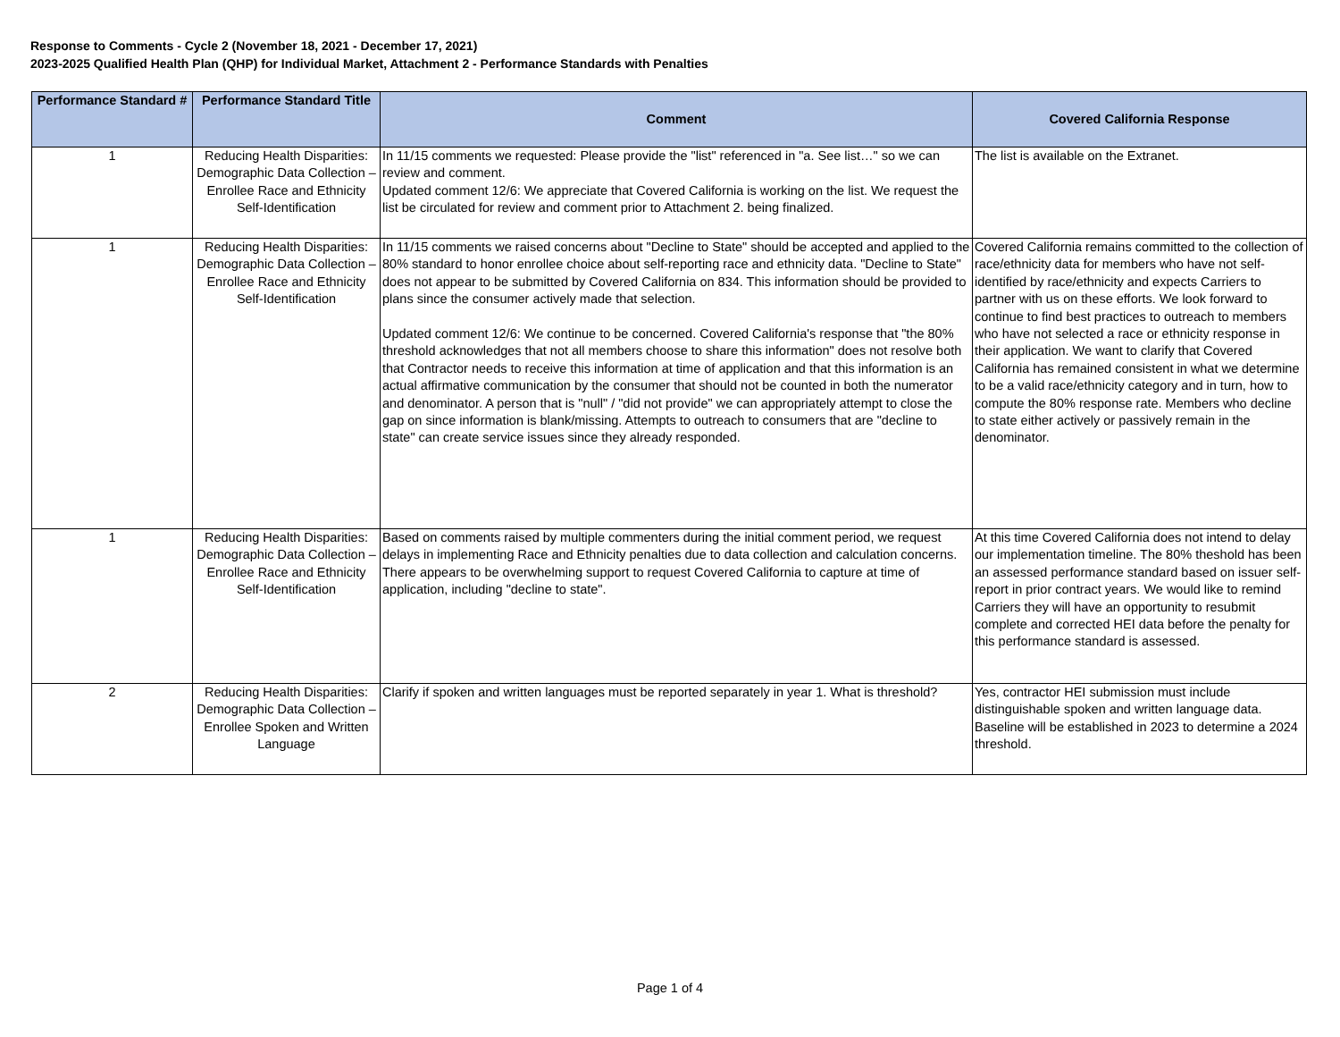Response to Comments - Cycle 2 (November 18, 2021 - December 17, 2021)
2023-2025 Qualified Health Plan (QHP) for Individual Market, Attachment 2 - Performance Standards with Penalties
| Performance Standard # | Performance Standard Title | Comment | Covered California Response |
| --- | --- | --- | --- |
| 1 | Reducing Health Disparities: Demographic Data Collection – Enrollee Race and Ethnicity Self-Identification | In 11/15 comments we requested: Please provide the "list" referenced in "a. See list…" so we can review and comment. Updated comment 12/6: We appreciate that Covered California is working on the list. We request the list be circulated for review and comment prior to Attachment 2. being finalized. | The list is available on the Extranet. |
| 1 | Reducing Health Disparities: Demographic Data Collection – Enrollee Race and Ethnicity Self-Identification | In 11/15 comments we raised concerns about "Decline to State" should be accepted and applied to the 80% standard to honor enrollee choice about self-reporting race and ethnicity data. "Decline to State" does not appear to be submitted by Covered California on 834. This information should be provided to plans since the consumer actively made that selection. Updated comment 12/6: We continue to be concerned. Covered California's response that "the 80% threshold acknowledges that not all members choose to share this information" does not resolve both that Contractor needs to receive this information at time of application and that this information is an actual affirmative communication by the consumer that should not be counted in both the numerator and denominator. A person that is "null" / "did not provide" we can appropriately attempt to close the gap on since information is blank/missing. Attempts to outreach to consumers that are "decline to state" can create service issues since they already responded. | Covered California remains committed to the collection of race/ethnicity data for members who have not self-identified by race/ethnicity and expects Carriers to partner with us on these efforts. We look forward to continue to find best practices to outreach to members who have not selected a race or ethnicity response in their application. We want to clarify that Covered California has remained consistent in what we determine to be a valid race/ethnicity category and in turn, how to compute the 80% response rate. Members who decline to state either actively or passively remain in the denominator. |
| 1 | Reducing Health Disparities: Demographic Data Collection – Enrollee Race and Ethnicity Self-Identification | Based on comments raised by multiple commenters during the initial comment period, we request delays in implementing Race and Ethnicity penalties due to data collection and calculation concerns. There appears to be overwhelming support to request Covered California to capture at time of application, including "decline to state". | At this time Covered California does not intend to delay our implementation timeline. The 80% theshold has been an assessed performance standard based on issuer self-report in prior contract years. We would like to remind Carriers they will have an opportunity to resubmit complete and corrected HEI data before the penalty for this performance standard is assessed. |
| 2 | Reducing Health Disparities: Demographic Data Collection – Enrollee Spoken and Written Language | Clarify if spoken and written languages must be reported separately in year 1. What is threshold? | Yes, contractor HEI submission must include distinguishable spoken and written language data. Baseline will be established in 2023 to determine a 2024 threshold. |
Page 1 of 4